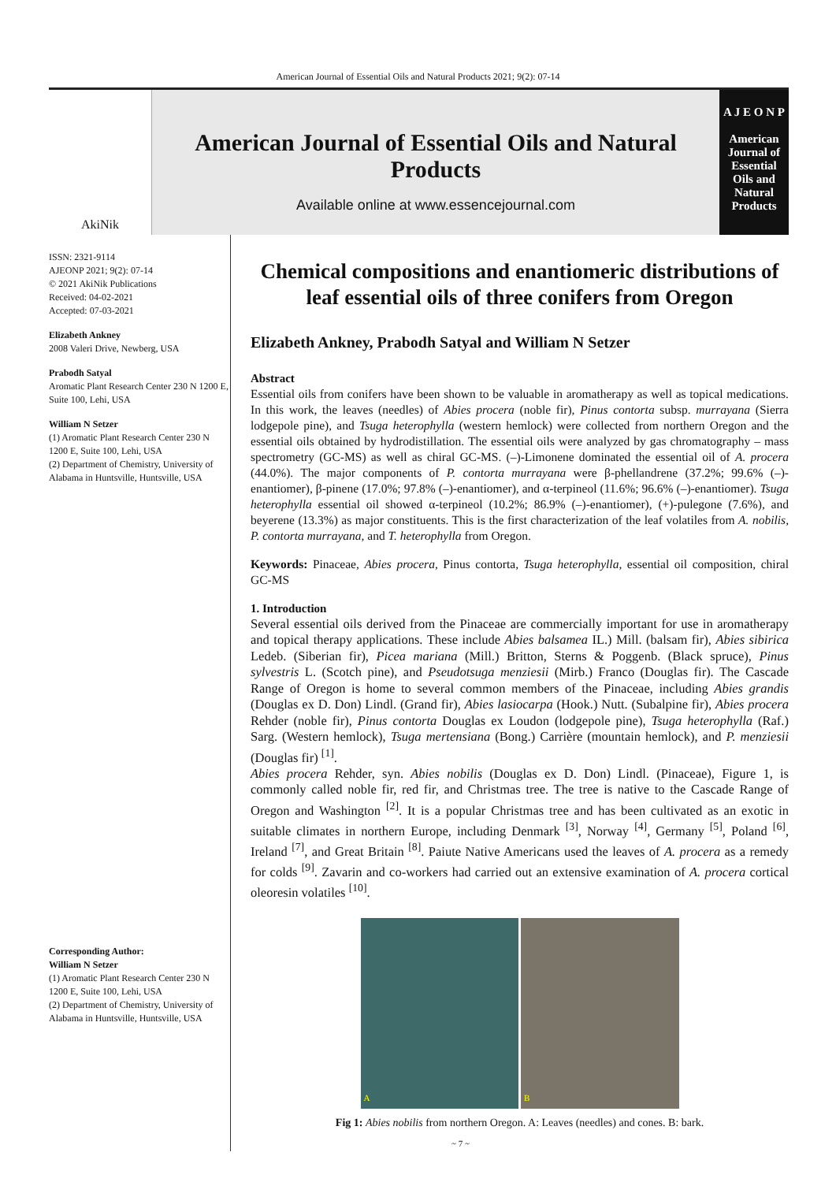American Journal of Essential Oils and Natural Products 2021; 9(2): 07-14
AkiNik
American Journal of Essential Oils and Natural Products
Available online at www.essencejournal.com
A J E O N P
American Journal of Essential Oils and Natural Products
ISSN: 2321-9114
AJEONP 2021; 9(2): 07-14
© 2021 AkiNik Publications
Received: 04-02-2021
Accepted: 07-03-2021
Elizabeth Ankney
2008 Valeri Drive, Newberg, USA
Prabodh Satyal
Aromatic Plant Research Center 230 N 1200 E, Suite 100, Lehi, USA
William N Setzer
(1) Aromatic Plant Research Center 230 N 1200 E, Suite 100, Lehi, USA
(2) Department of Chemistry, University of Alabama in Huntsville, Huntsville, USA
Corresponding Author:
William N Setzer
(1) Aromatic Plant Research Center 230 N 1200 E, Suite 100, Lehi, USA
(2) Department of Chemistry, University of Alabama in Huntsville, Huntsville, USA
Chemical compositions and enantiomeric distributions of leaf essential oils of three conifers from Oregon
Elizabeth Ankney, Prabodh Satyal and William N Setzer
Abstract
Essential oils from conifers have been shown to be valuable in aromatherapy as well as topical medications. In this work, the leaves (needles) of Abies procera (noble fir), Pinus contorta subsp. murrayana (Sierra lodgepole pine), and Tsuga heterophylla (western hemlock) were collected from northern Oregon and the essential oils obtained by hydrodistillation. The essential oils were analyzed by gas chromatography – mass spectrometry (GC-MS) as well as chiral GC-MS. (–)-Limonene dominated the essential oil of A. procera (44.0%). The major components of P. contorta murrayana were β-phellandrene (37.2%; 99.6% (–)-enantiomer), β-pinene (17.0%; 97.8% (–)-enantiomer), and α-terpineol (11.6%; 96.6% (–)-enantiomer). Tsuga heterophylla essential oil showed α-terpineol (10.2%; 86.9% (–)-enantiomer), (+)-pulegone (7.6%), and beyerene (13.3%) as major constituents. This is the first characterization of the leaf volatiles from A. nobilis, P. contorta murrayana, and T. heterophylla from Oregon.
Keywords: Pinaceae, Abies procera, Pinus contorta, Tsuga heterophylla, essential oil composition, chiral GC-MS
1. Introduction
Several essential oils derived from the Pinaceae are commercially important for use in aromatherapy and topical therapy applications. These include Abies balsamea IL.) Mill. (balsam fir), Abies sibirica Ledeb. (Siberian fir), Picea mariana (Mill.) Britton, Sterns & Poggenb. (Black spruce), Pinus sylvestris L. (Scotch pine), and Pseudotsuga menziesii (Mirb.) Franco (Douglas fir). The Cascade Range of Oregon is home to several common members of the Pinaceae, including Abies grandis (Douglas ex D. Don) Lindl. (Grand fir), Abies lasiocarpa (Hook.) Nutt. (Subalpine fir), Abies procera Rehder (noble fir), Pinus contorta Douglas ex Loudon (lodgepole pine), Tsuga heterophylla (Raf.) Sarg. (Western hemlock), Tsuga mertensiana (Bong.) Carrière (mountain hemlock), and P. menziesii (Douglas fir) <sup>[1]</sup>.
Abies procera Rehder, syn. Abies nobilis (Douglas ex D. Don) Lindl. (Pinaceae), Figure 1, is commonly called noble fir, red fir, and Christmas tree. The tree is native to the Cascade Range of Oregon and Washington <sup>[2]</sup>. It is a popular Christmas tree and has been cultivated as an exotic in suitable climates in northern Europe, including Denmark <sup>[3]</sup>, Norway <sup>[4]</sup>, Germany <sup>[5]</sup>, Poland <sup>[6]</sup>, Ireland <sup>[7]</sup>, and Great Britain <sup>[8]</sup>. Paiute Native Americans used the leaves of A. procera as a remedy for colds <sup>[9]</sup>. Zavarin and co-workers had carried out an extensive examination of A. procera cortical oleoresin volatiles <sup>[10]</sup>.
A B
Fig 1: Abies nobilis from northern Oregon. A: Leaves (needles) and cones. B: bark.
~ 7 ~